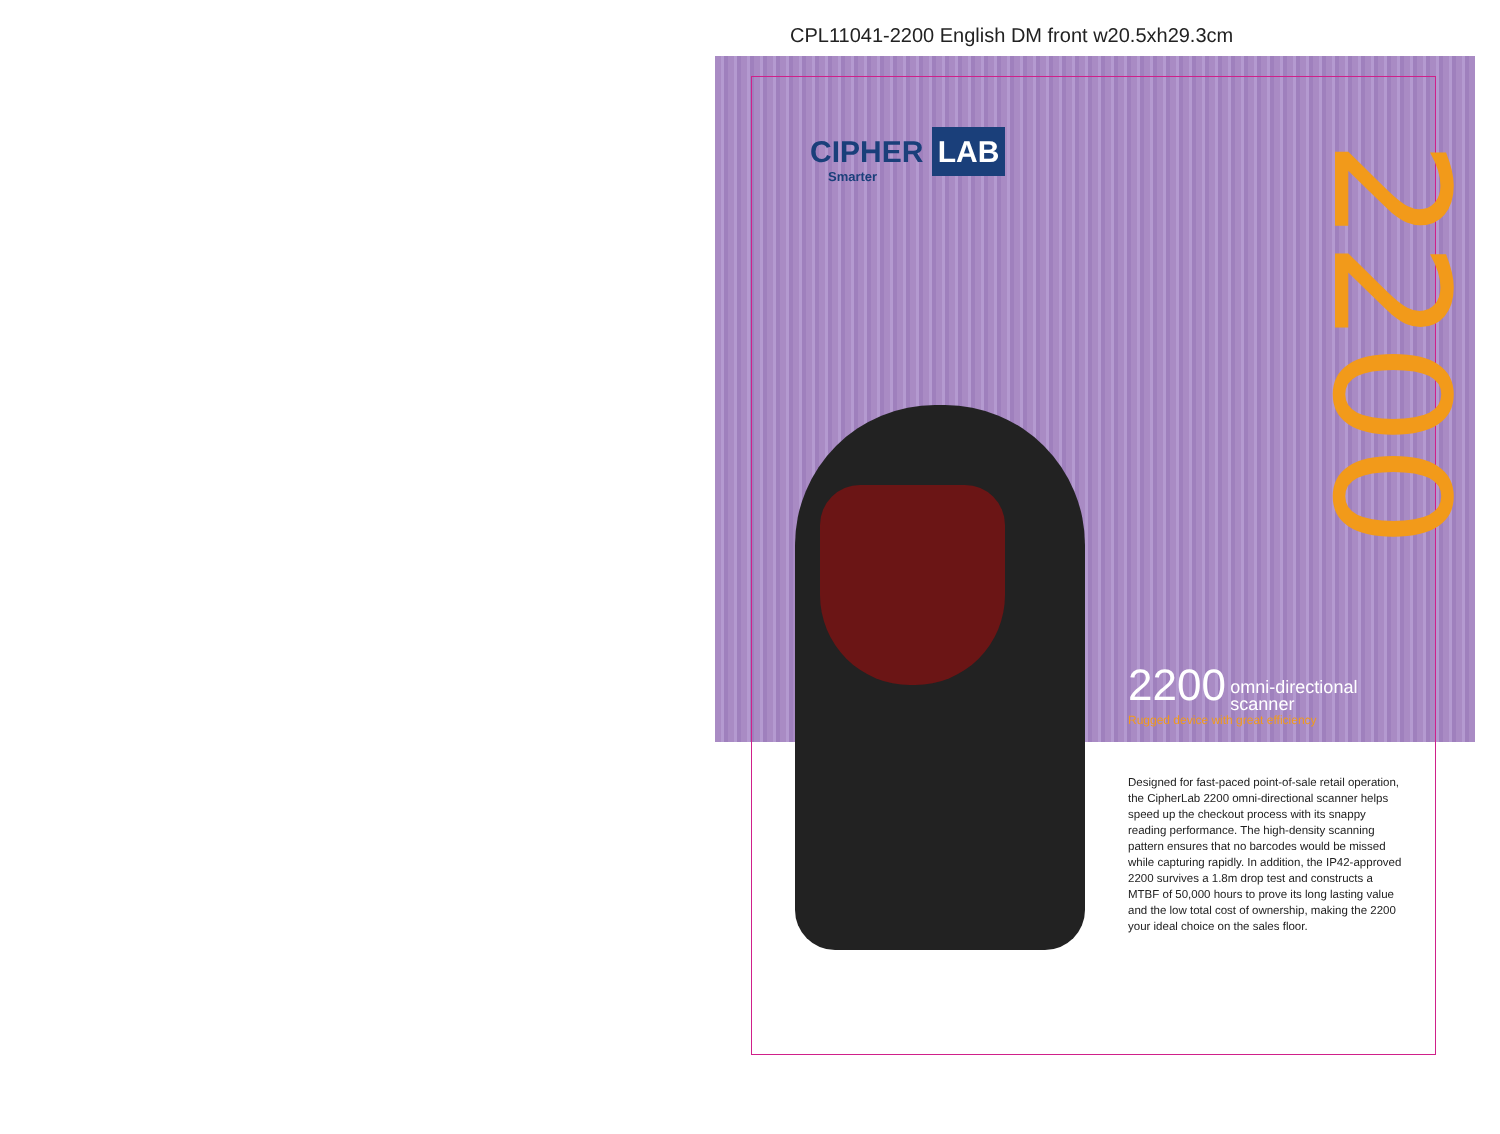CPL11041-2200 English DM front w20.5xh29.3cm
CIPHER LAB
Smarter
2200
2200 omni-directional
scanner
Rugged device with great efficiency
Designed for fast-paced point-of-sale retail operation, the CipherLab 2200 omni-directional scanner helps speed up the checkout process with its snappy reading performance. The high-density scanning pattern ensures that no barcodes would be missed while capturing rapidly. In addition, the IP42-approved 2200 survives a 1.8m drop test and constructs a MTBF of 50,000 hours to prove its long lasting value and the low total cost of ownership, making the 2200 your ideal choice on the sales floor.